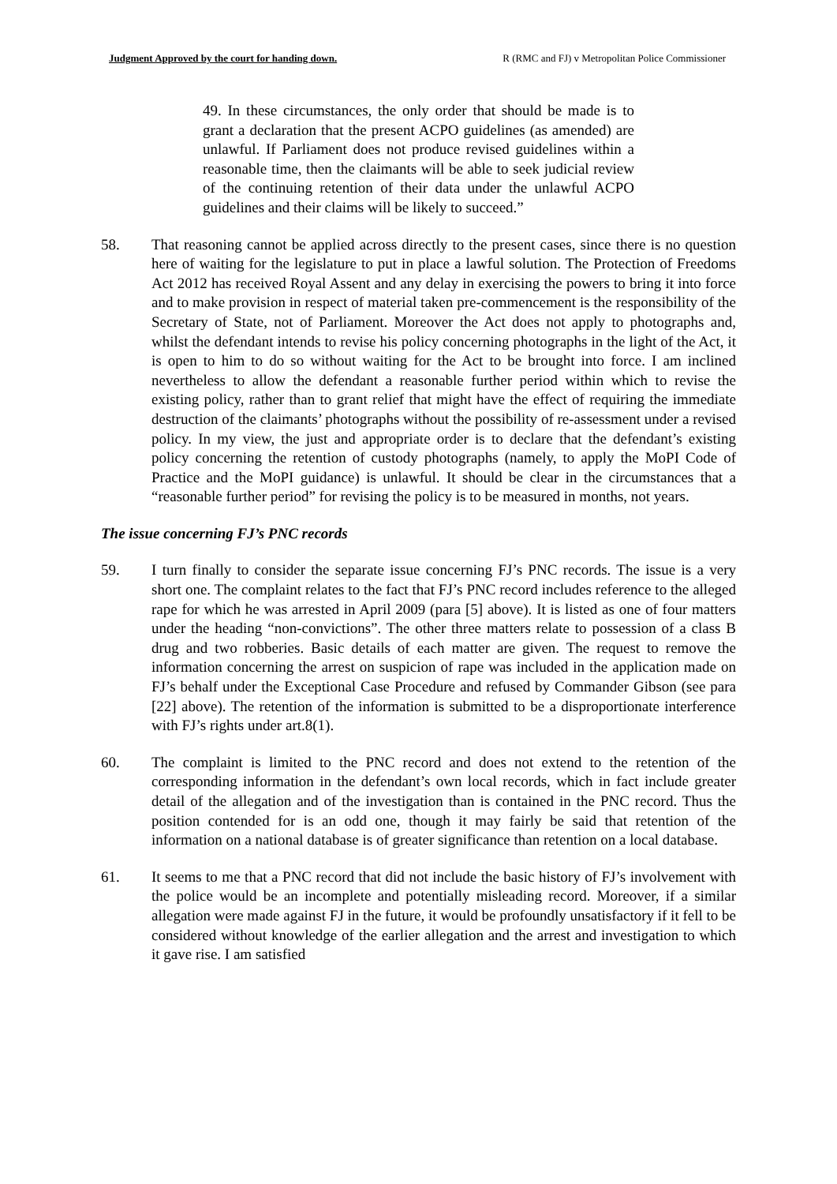Judgment Approved by the court for handing down. R (RMC and FJ) v Metropolitan Police Commissioner
49. In these circumstances, the only order that should be made is to grant a declaration that the present ACPO guidelines (as amended) are unlawful. If Parliament does not produce revised guidelines within a reasonable time, then the claimants will be able to seek judicial review of the continuing retention of their data under the unlawful ACPO guidelines and their claims will be likely to succeed.”
58. That reasoning cannot be applied across directly to the present cases, since there is no question here of waiting for the legislature to put in place a lawful solution. The Protection of Freedoms Act 2012 has received Royal Assent and any delay in exercising the powers to bring it into force and to make provision in respect of material taken pre-commencement is the responsibility of the Secretary of State, not of Parliament. Moreover the Act does not apply to photographs and, whilst the defendant intends to revise his policy concerning photographs in the light of the Act, it is open to him to do so without waiting for the Act to be brought into force. I am inclined nevertheless to allow the defendant a reasonable further period within which to revise the existing policy, rather than to grant relief that might have the effect of requiring the immediate destruction of the claimants’ photographs without the possibility of re-assessment under a revised policy. In my view, the just and appropriate order is to declare that the defendant’s existing policy concerning the retention of custody photographs (namely, to apply the MoPI Code of Practice and the MoPI guidance) is unlawful. It should be clear in the circumstances that a “reasonable further period” for revising the policy is to be measured in months, not years.
The issue concerning FJ’s PNC records
59. I turn finally to consider the separate issue concerning FJ’s PNC records. The issue is a very short one. The complaint relates to the fact that FJ’s PNC record includes reference to the alleged rape for which he was arrested in April 2009 (para [5] above). It is listed as one of four matters under the heading “non-convictions”. The other three matters relate to possession of a class B drug and two robberies. Basic details of each matter are given. The request to remove the information concerning the arrest on suspicion of rape was included in the application made on FJ’s behalf under the Exceptional Case Procedure and refused by Commander Gibson (see para [22] above). The retention of the information is submitted to be a disproportionate interference with FJ’s rights under art.8(1).
60. The complaint is limited to the PNC record and does not extend to the retention of the corresponding information in the defendant’s own local records, which in fact include greater detail of the allegation and of the investigation than is contained in the PNC record. Thus the position contended for is an odd one, though it may fairly be said that retention of the information on a national database is of greater significance than retention on a local database.
61. It seems to me that a PNC record that did not include the basic history of FJ’s involvement with the police would be an incomplete and potentially misleading record. Moreover, if a similar allegation were made against FJ in the future, it would be profoundly unsatisfactory if it fell to be considered without knowledge of the earlier allegation and the arrest and investigation to which it gave rise. I am satisfied